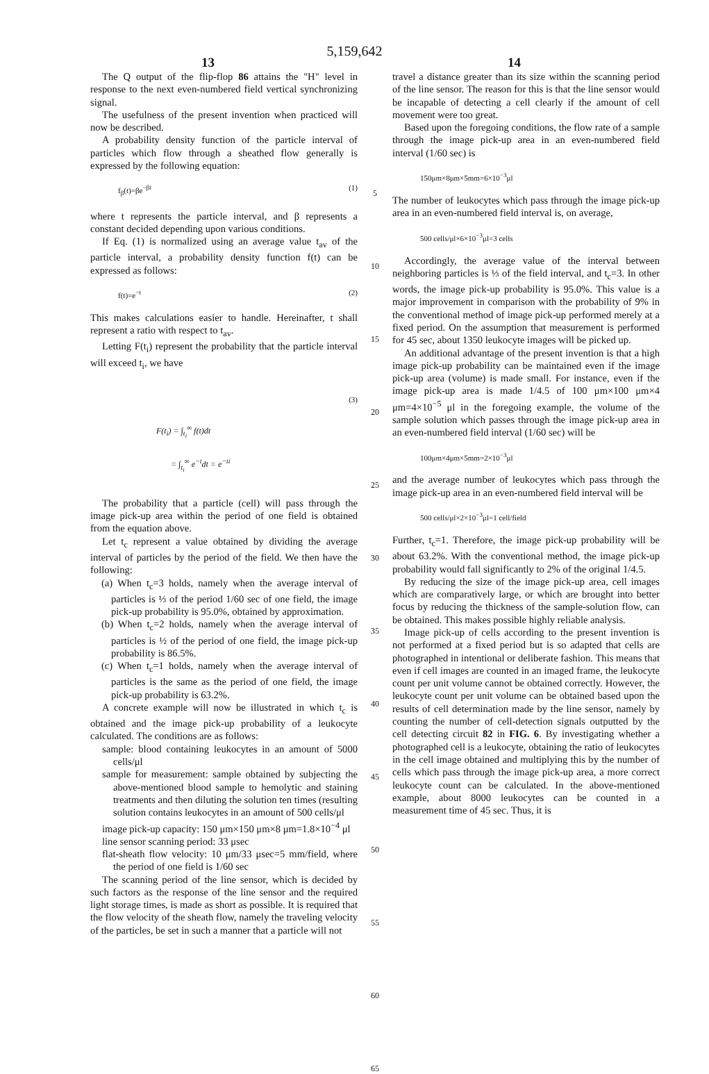5,159,642
13 14
The Q output of the flip-flop 86 attains the "H" level in response to the next even-numbered field vertical synchronizing signal.
The usefulness of the present invention when practiced will now be described.
A probability density function of the particle interval of particles which flow through a sheathed flow generally is expressed by the following equation:
f<sub>β</sub>(t)=βe<sup>−βt</sup> (1)
where t represents the particle interval, and β represents a constant decided depending upon various conditions.
If Eq. (1) is normalized using an average value t<sub>av</sub> of the particle interval, a probability density function f(t) can be expressed as follows:
f(t)=e<sup>−t</sup> (2)
This makes calculations easier to handle. Hereinafter, t shall represent a ratio with respect to t<sub>av</sub>.
Letting F(t<sub>i</sub>) represent the probability that the particle interval will exceed t<sub>i</sub>, we have
(3)
F(t<sub>i</sub>) = ∫<sub>t<sub>i</sub></sub><sup>∞</sup> f(t)dt
= ∫<sub>t<sub>i</sub></sub><sup>∞</sup> e<sup>−t</sup>dt = e<sup>−ti</sup>
The probability that a particle (cell) will pass through the image pick-up area within the period of one field is obtained from the equation above.
Let t<sub>c</sub> represent a value obtained by dividing the average interval of particles by the period of the field. We then have the following:
(a) When t<sub>c</sub>=3 holds, namely when the average interval of particles is ⅓ of the period 1/60 sec of one field, the image pick-up probability is 95.0%, obtained by approximation.
(b) When t<sub>c</sub>=2 holds, namely when the average interval of particles is ½ of the period of one field, the image pick-up probability is 86.5%.
(c) When t<sub>c</sub>=1 holds, namely when the average interval of particles is the same as the period of one field, the image pick-up probability is 63.2%.
A concrete example will now be illustrated in which t<sub>c</sub> is obtained and the image pick-up probability of a leukocyte calculated. The conditions are as follows:
sample: blood containing leukocytes in an amount of 5000 cells/μl
sample for measurement: sample obtained by subjecting the above-mentioned blood sample to hemolytic and staining treatments and then diluting the solution ten times (resulting solution contains leukocytes in an amount of 500 cells/μl
image pick-up capacity: 150 μm×150 μm×8 μm=1.8×10<sup>−4</sup> μl
line sensor scanning period: 33 μsec
flat-sheath flow velocity: 10 μm/33 μsec=5 mm/field, where the period of one field is 1/60 sec
The scanning period of the line sensor, which is decided by such factors as the response of the line sensor and the required light storage times, is made as short as possible. It is required that the flow velocity of the sheath flow, namely the traveling velocity of the particles, be set in such a manner that a particle will not
5
10
15
20
25
30
35
40
45
50
55
60
65
travel a distance greater than its size within the scanning period of the line sensor. The reason for this is that the line sensor would be incapable of detecting a cell clearly if the amount of cell movement were too great.
Based upon the foregoing conditions, the flow rate of a sample through the image pick-up area in an even-numbered field interval (1/60 sec) is
150μm×8μm×5mm=6×10<sup>−3</sup>μl
The number of leukocytes which pass through the image pick-up area in an even-numbered field interval is, on average,
500 cells/μl×6×10<sup>−3</sup>μl=3 cells
Accordingly, the average value of the interval between neighboring particles is ⅓ of the field interval, and t<sub>c</sub>=3. In other words, the image pick-up probability is 95.0%. This value is a major improvement in comparison with the probability of 9% in the conventional method of image pick-up performed merely at a fixed period. On the assumption that measurement is performed for 45 sec, about 1350 leukocyte images will be picked up.
An additional advantage of the present invention is that a high image pick-up probability can be maintained even if the image pick-up area (volume) is made small. For instance, even if the image pick-up area is made 1/4.5 of 100 μm×100 μm×4 μm=4×10<sup>−5</sup> μl in the foregoing example, the volume of the sample solution which passes through the image pick-up area in an even-numbered field interval (1/60 sec) will be
100μm×4μm×5mm=2×10<sup>−3</sup>μl
and the average number of leukocytes which pass through the image pick-up area in an even-numbered field interval will be
500 cells/μl×2×10<sup>−3</sup>μl=1 cell/field
Further, t<sub>c</sub>=1. Therefore, the image pick-up probability will be about 63.2%. With the conventional method, the image pick-up probability would fall significantly to 2% of the original 1/4.5.
By reducing the size of the image pick-up area, cell images which are comparatively large, or which are brought into better focus by reducing the thickness of the sample-solution flow, can be obtained. This makes possible highly reliable analysis.
Image pick-up of cells according to the present invention is not performed at a fixed period but is so adapted that cells are photographed in intentional or deliberate fashion. This means that even if cell images are counted in an imaged frame, the leukocyte count per unit volume cannot be obtained correctly. However, the leukocyte count per unit volume can be obtained based upon the results of cell determination made by the line sensor, namely by counting the number of cell-detection signals outputted by the cell detecting circuit 82 in FIG. 6. By investigating whether a photographed cell is a leukocyte, obtaining the ratio of leukocytes in the cell image obtained and multiplying this by the number of cells which pass through the image pick-up area, a more correct leukocyte count can be calculated. In the above-mentioned example, about 8000 leukocytes can be counted in a measurement time of 45 sec. Thus, it is